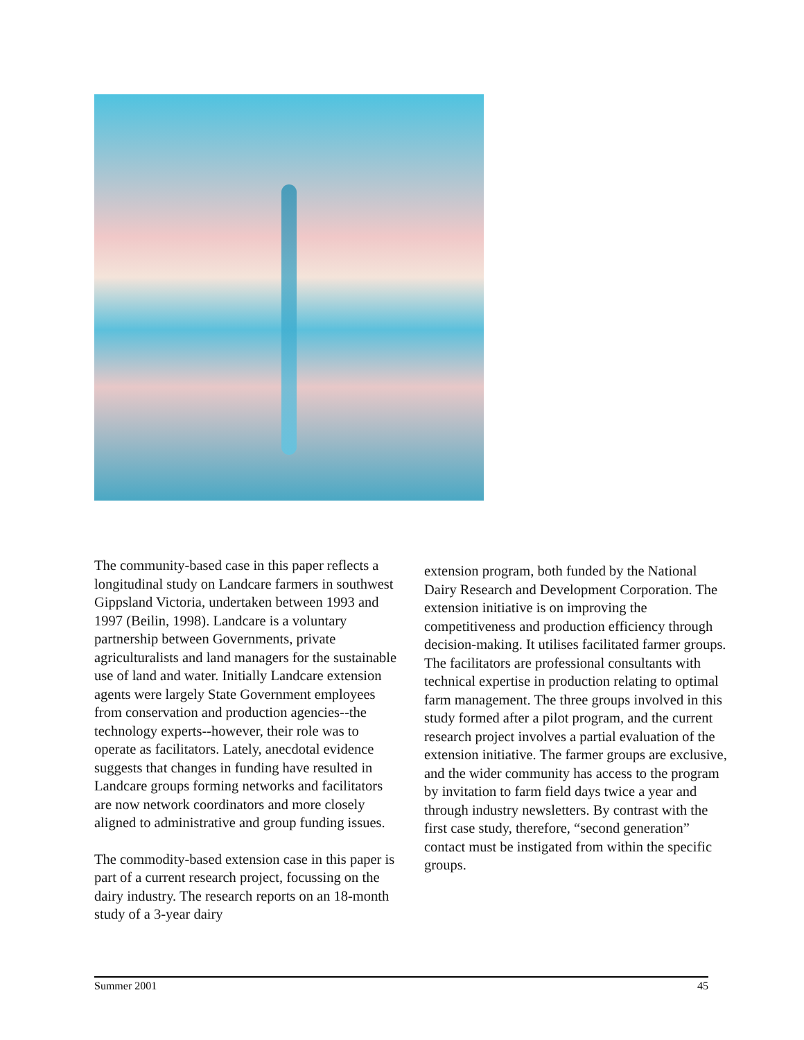The community-based case in this paper reflects a longitudinal study on Landcare farmers in southwest Gippsland Victoria, undertaken between 1993 and 1997 (Beilin, 1998). Landcare is a voluntary partnership between Governments, private agriculturalists and land managers for the sustainable use of land and water. Initially Landcare extension agents were largely State Government employees from conservation and production agencies--the technology experts--however, their role was to operate as facilitators. Lately, anecdotal evidence suggests that changes in funding have resulted in Landcare groups forming networks and facilitators are now network coordinators and more closely aligned to administrative and group funding issues.
The commodity-based extension case in this paper is part of a current research project, focussing on the dairy industry. The research reports on an 18-month study of a 3-year dairy
extension program, both funded by the National Dairy Research and Development Corporation. The extension initiative is on improving the competitiveness and production efficiency through decision-making. It utilises facilitated farmer groups. The facilitators are professional consultants with technical expertise in production relating to optimal farm management. The three groups involved in this study formed after a pilot program, and the current research project involves a partial evaluation of the extension initiative. The farmer groups are exclusive, and the wider community has access to the program by invitation to farm field days twice a year and through industry newsletters. By contrast with the first case study, therefore, “second generation” contact must be instigated from within the specific groups.
Summer 2001 45